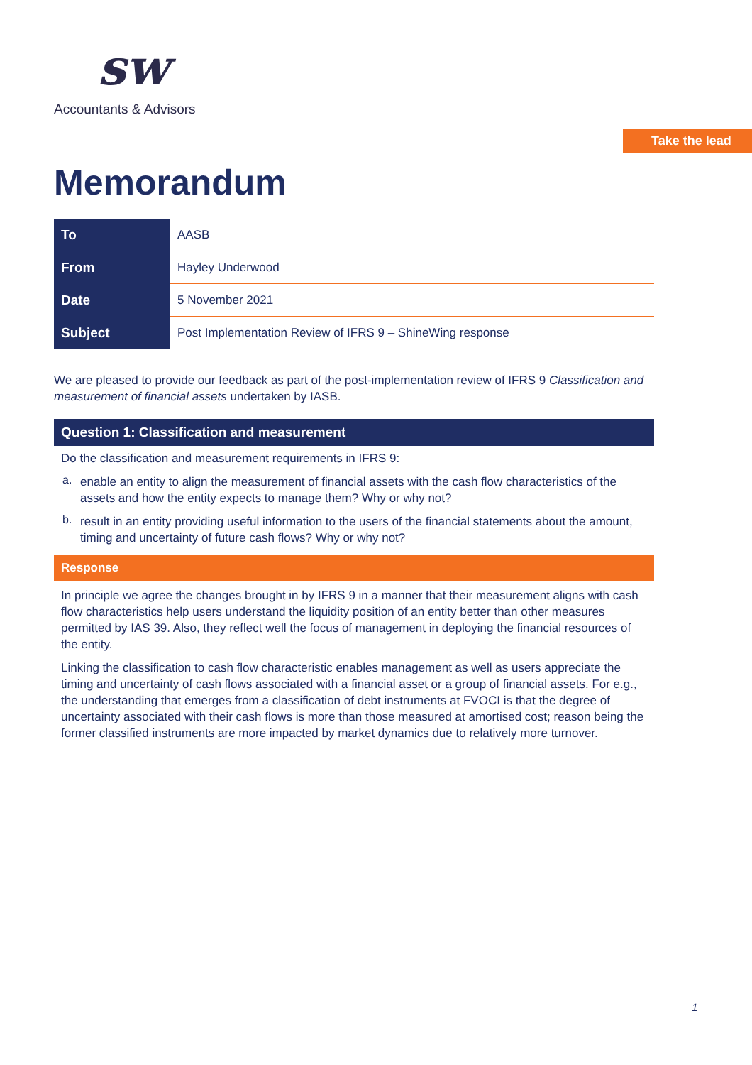sw
Accountants & Advisors
Take the lead
Memorandum
| To | AASB |
| From | Hayley Underwood |
| Date | 5 November 2021 |
| Subject | Post Implementation Review of IFRS 9 – ShineWing response |
We are pleased to provide our feedback as part of the post-implementation review of IFRS 9 Classification and measurement of financial assets undertaken by IASB.
Question 1: Classification and measurement
Do the classification and measurement requirements in IFRS 9:
a.
enable an entity to align the measurement of financial assets with the cash flow characteristics of the assets and how the entity expects to manage them? Why or why not?
b.
result in an entity providing useful information to the users of the financial statements about the amount, timing and uncertainty of future cash flows? Why or why not?
Response
In principle we agree the changes brought in by IFRS 9 in a manner that their measurement aligns with cash flow characteristics help users understand the liquidity position of an entity better than other measures permitted by IAS 39. Also, they reflect well the focus of management in deploying the financial resources of the entity.
Linking the classification to cash flow characteristic enables management as well as users appreciate the timing and uncertainty of cash flows associated with a financial asset or a group of financial assets. For e.g., the understanding that emerges from a classification of debt instruments at FVOCI is that the degree of uncertainty associated with their cash flows is more than those measured at amortised cost; reason being the former classified instruments are more impacted by market dynamics due to relatively more turnover.
1